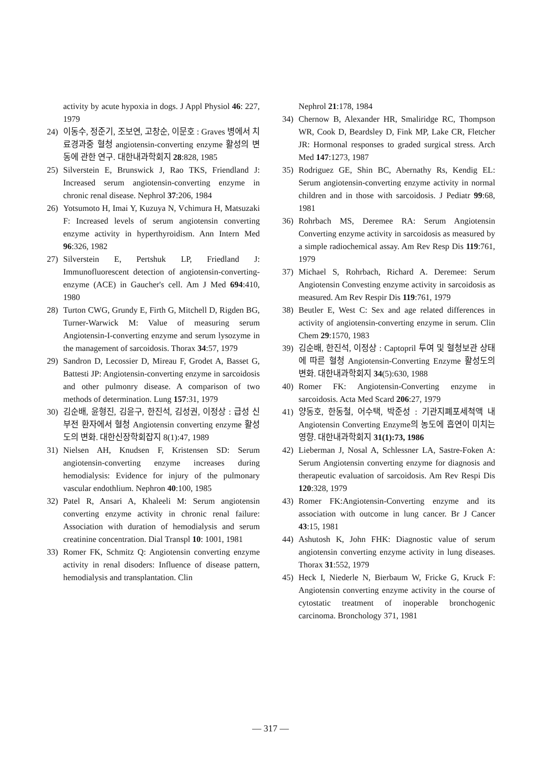activity by acute hypoxia in dogs. J Appl Physiol 46: 227, 1979
24) 이동수, 정준기, 조보연, 고창순, 이문호 : Graves 병에서 치료경과중 혈청 angiotensin-converting enzyme 활성의 변동에 관한 연구. 대한내과학회지 28:828, 1985
25) Silverstein E, Brunswick J, Rao TKS, Friendland J: Increased serum angiotensin-converting enzyme in chronic renal disease. Nephrol 37:206, 1984
26) Yotsumoto H, Imai Y, Kuzuya N, Vchimura H, Matsuzaki F: Increased levels of serum angiotensin converting enzyme activity in hyperthyroidism. Ann Intern Med 96:326, 1982
27) Silverstein E, Pertshuk LP, Friedland J: Immunofluorescent detection of angiotensin-converting-enzyme (ACE) in Gaucher's cell. Am J Med 694:410, 1980
28) Turton CWG, Grundy E, Firth G, Mitchell D, Rigden BG, Turner-Warwick M: Value of measuring serum Angiotensin-I-converting enzyme and serum lysozyme in the management of sarcoidosis. Thorax 34:57, 1979
29) Sandron D, Lecossier D, Mireau F, Grodet A, Basset G, Battesti JP: Angiotensin-converting enzyme in sarcoidosis and other pulmonry disease. A comparison of two methods of determination. Lung 157:31, 1979
30) 김순배, 윤형진, 김윤구, 한진석, 김성권, 이정상 : 급성 신부전 환자에서 혈청 Angiotensin converting enzyme 활성도의 변화. 대한신장학회잡지 8(1):47, 1989
31) Nielsen AH, Knudsen F, Kristensen SD: Serum angiotensin-converting enzyme increases during hemodialysis: Evidence for injury of the pulmonary vascular endothlium. Nephron 40:100, 1985
32) Patel R, Ansari A, Khaleeli M: Serum angiotensin converting enzyme activity in chronic renal failure: Association with duration of hemodialysis and serum creatinine concentration. Dial Transpl 10: 1001, 1981
33) Romer FK, Schmitz Q: Angiotensin converting enzyme activity in renal disoders: Influence of disease pattern, hemodialysis and transplantation. Clin
Nephrol 21:178, 1984
34) Chernow B, Alexander HR, Smaliridge RC, Thompson WR, Cook D, Beardsley D, Fink MP, Lake CR, Fletcher JR: Hormonal responses to graded surgical stress. Arch Med 147:1273, 1987
35) Rodriguez GE, Shin BC, Abernathy Rs, Kendig EL: Serum angiotensin-converting enzyme activity in normal children and in those with sarcoidosis. J Pediatr 99:68, 1981
36) Rohrbach MS, Deremee RA: Serum Angiotensin Converting enzyme activity in sarcoidosis as measured by a simple radiochemical assay. Am Rev Resp Dis 119:761, 1979
37) Michael S, Rohrbach, Richard A. Deremee: Serum Angiotensin Convesting enzyme activity in sarcoidosis as measured. Am Rev Respir Dis 119:761, 1979
38) Beutler E, West C: Sex and age related differences in activity of angiotensin-converting enzyme in serum. Clin Chem 29:1570, 1983
39) 김순배, 한진석, 이정상 : Captopril 투여 및 혈청보관 상태에 따른 혈청 Angiotensin-Converting Enzyme 활성도의 변화. 대한내과학회지 34(5):630, 1988
40) Romer FK: Angiotensin-Converting enzyme in sarcoidosis. Acta Med Scard 206:27, 1979
41) 양동호, 한동철, 어수택, 박준성 : 기관지폐포세척액 내 Angiotensin Converting Enzyme의 농도에 흡연이 미치는 영향. 대한내과학회지 31(1):73, 1986
42) Lieberman J, Nosal A, Schlessner LA, Sastre-Foken A: Serum Angiotensin converting enzyme for diagnosis and therapeutic evaluation of sarcoidosis. Am Rev Respi Dis 120:328, 1979
43) Romer FK:Angiotensin-Converting enzyme and its association with outcome in lung cancer. Br J Cancer 43:15, 1981
44) Ashutosh K, John FHK: Diagnostic value of serum angiotensin converting enzyme activity in lung diseases. Thorax 31:552, 1979
45) Heck I, Niederle N, Bierbaum W, Fricke G, Kruck F: Angiotensin converting enzyme activity in the course of cytostatic treatment of inoperable bronchogenic carcinoma. Bronchology 371, 1981
— 317 —